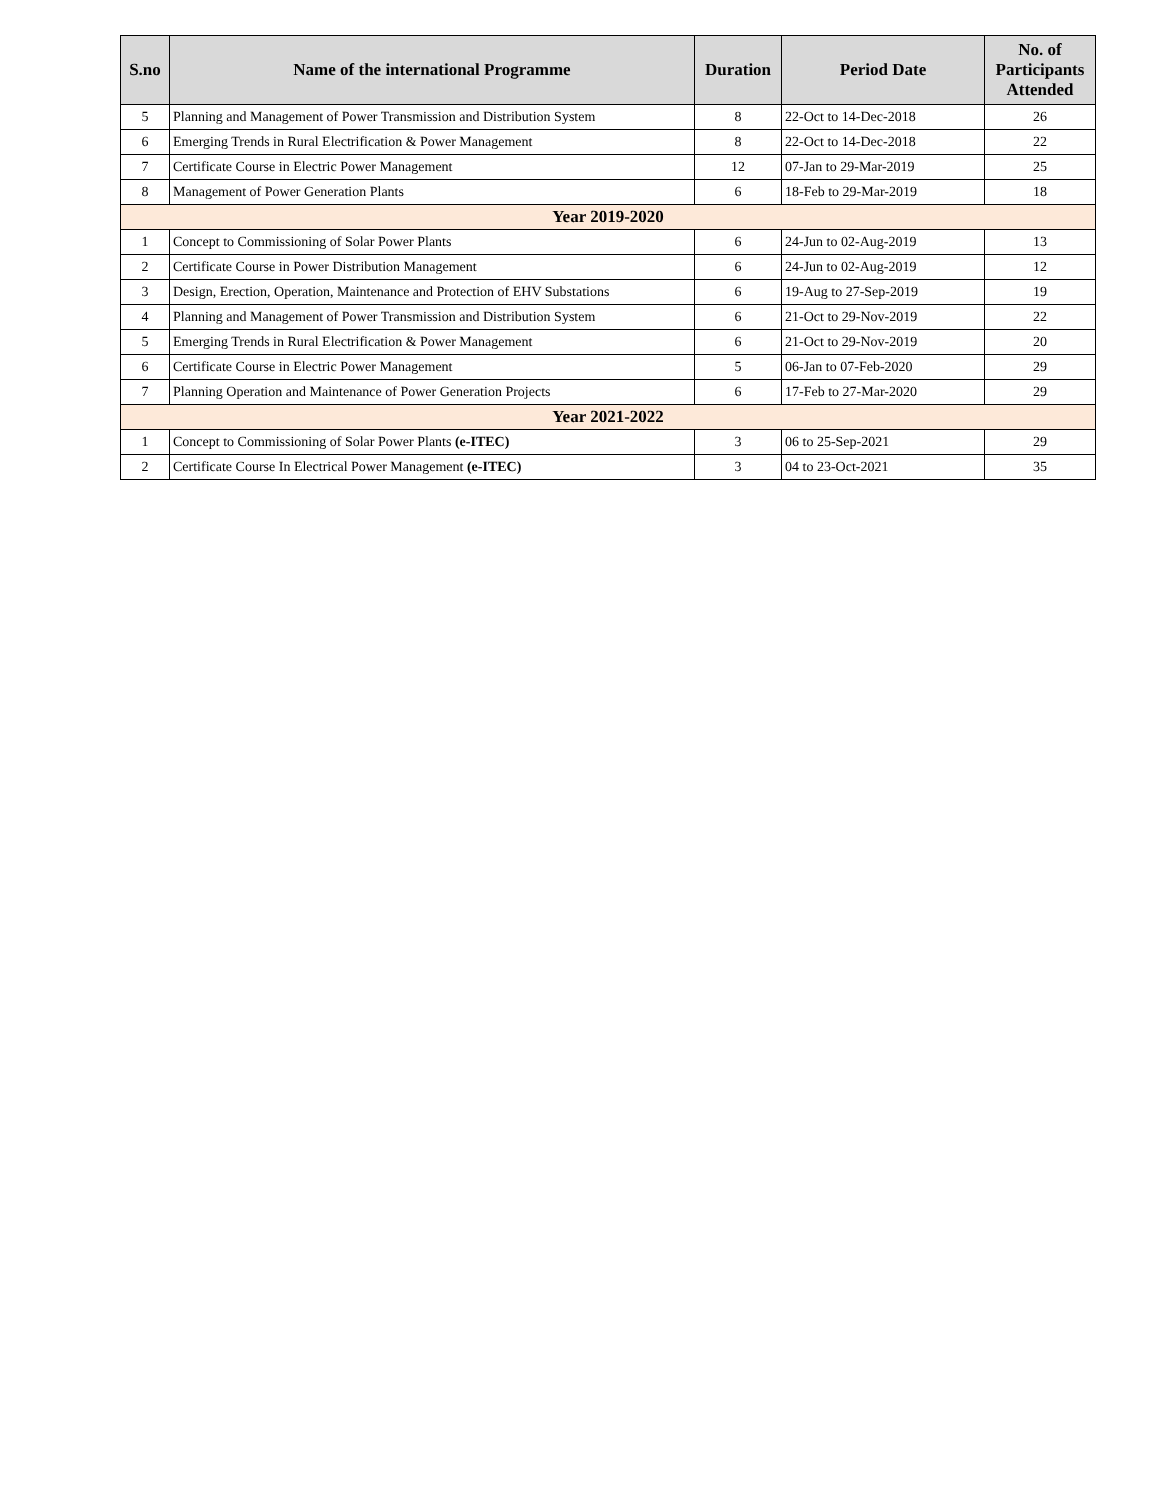| S.no | Name of the international Programme | Duration | Period Date | No. of Participants Attended |
| --- | --- | --- | --- | --- |
| 5 | Planning and Management of Power Transmission and Distribution System | 8 | 22-Oct to 14-Dec-2018 | 26 |
| 6 | Emerging Trends in Rural Electrification & Power Management | 8 | 22-Oct to 14-Dec-2018 | 22 |
| 7 | Certificate Course in Electric Power Management | 12 | 07-Jan to 29-Mar-2019 | 25 |
| 8 | Management of Power Generation Plants | 6 | 18-Feb to 29-Mar-2019 | 18 |
| Year 2019-2020 | | | | |
| 1 | Concept to Commissioning of Solar Power Plants | 6 | 24-Jun to 02-Aug-2019 | 13 |
| 2 | Certificate Course in Power Distribution Management | 6 | 24-Jun to 02-Aug-2019 | 12 |
| 3 | Design, Erection, Operation, Maintenance and Protection of EHV Substations | 6 | 19-Aug to 27-Sep-2019 | 19 |
| 4 | Planning and Management of Power Transmission and Distribution System | 6 | 21-Oct to 29-Nov-2019 | 22 |
| 5 | Emerging Trends in Rural Electrification & Power Management | 6 | 21-Oct to 29-Nov-2019 | 20 |
| 6 | Certificate Course in Electric Power Management | 5 | 06-Jan to 07-Feb-2020 | 29 |
| 7 | Planning Operation and Maintenance of Power Generation Projects | 6 | 17-Feb to 27-Mar-2020 | 29 |
| Year 2021-2022 | | | | |
| 1 | Concept to Commissioning of Solar Power Plants (e-ITEC) | 3 | 06 to 25-Sep-2021 | 29 |
| 2 | Certificate Course In Electrical Power Management (e-ITEC) | 3 | 04 to 23-Oct-2021 | 35 |